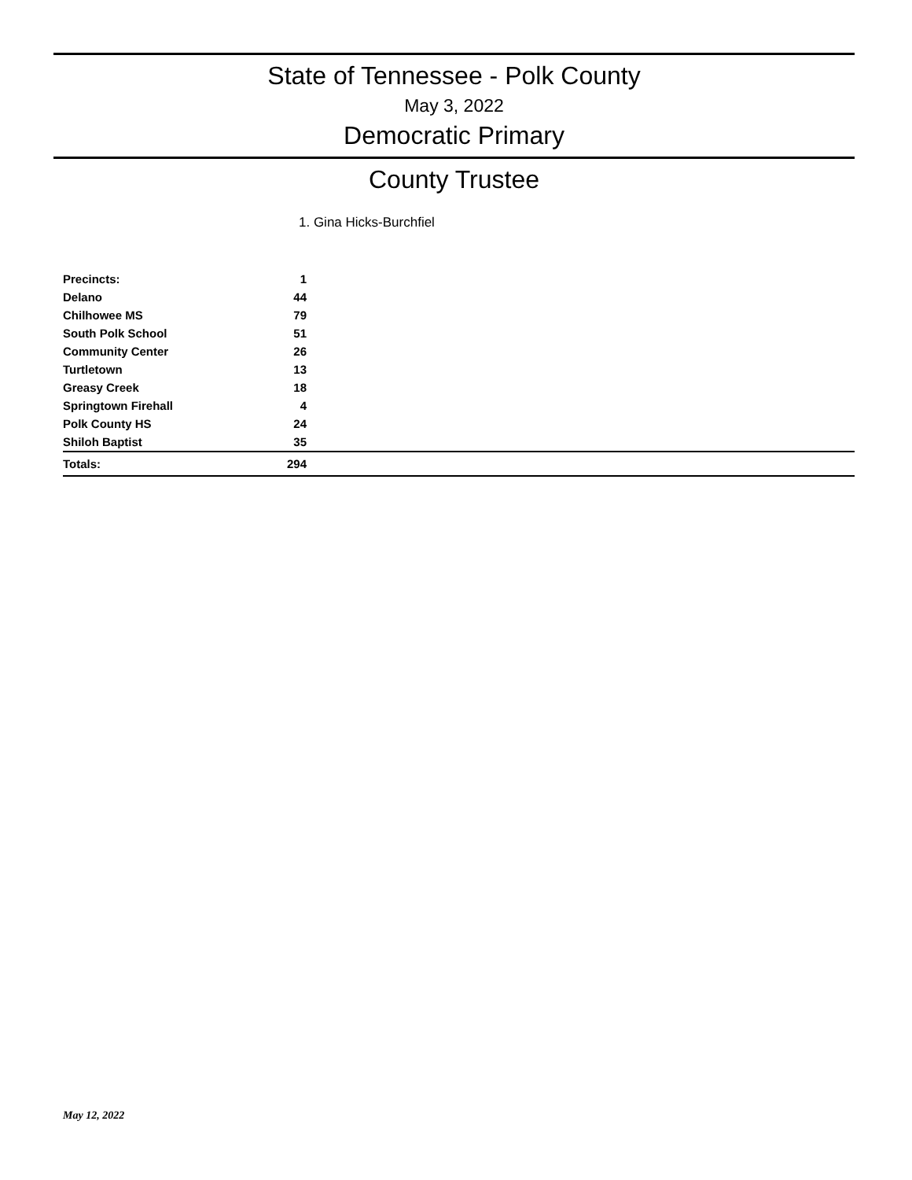State of Tennessee - Polk County
May 3, 2022
Democratic Primary
County Trustee
1. Gina Hicks-Burchfiel
| Precincts: | 1 | |
| Delano | 44 | |
| Chilhowee MS | 79 | |
| South Polk School | 51 | |
| Community Center | 26 | |
| Turtletown | 13 | |
| Greasy Creek | 18 | |
| Springtown Firehall | 4 | |
| Polk County HS | 24 | |
| Shiloh Baptist | 35 | |
| Totals: | 294 | |
May 12, 2022